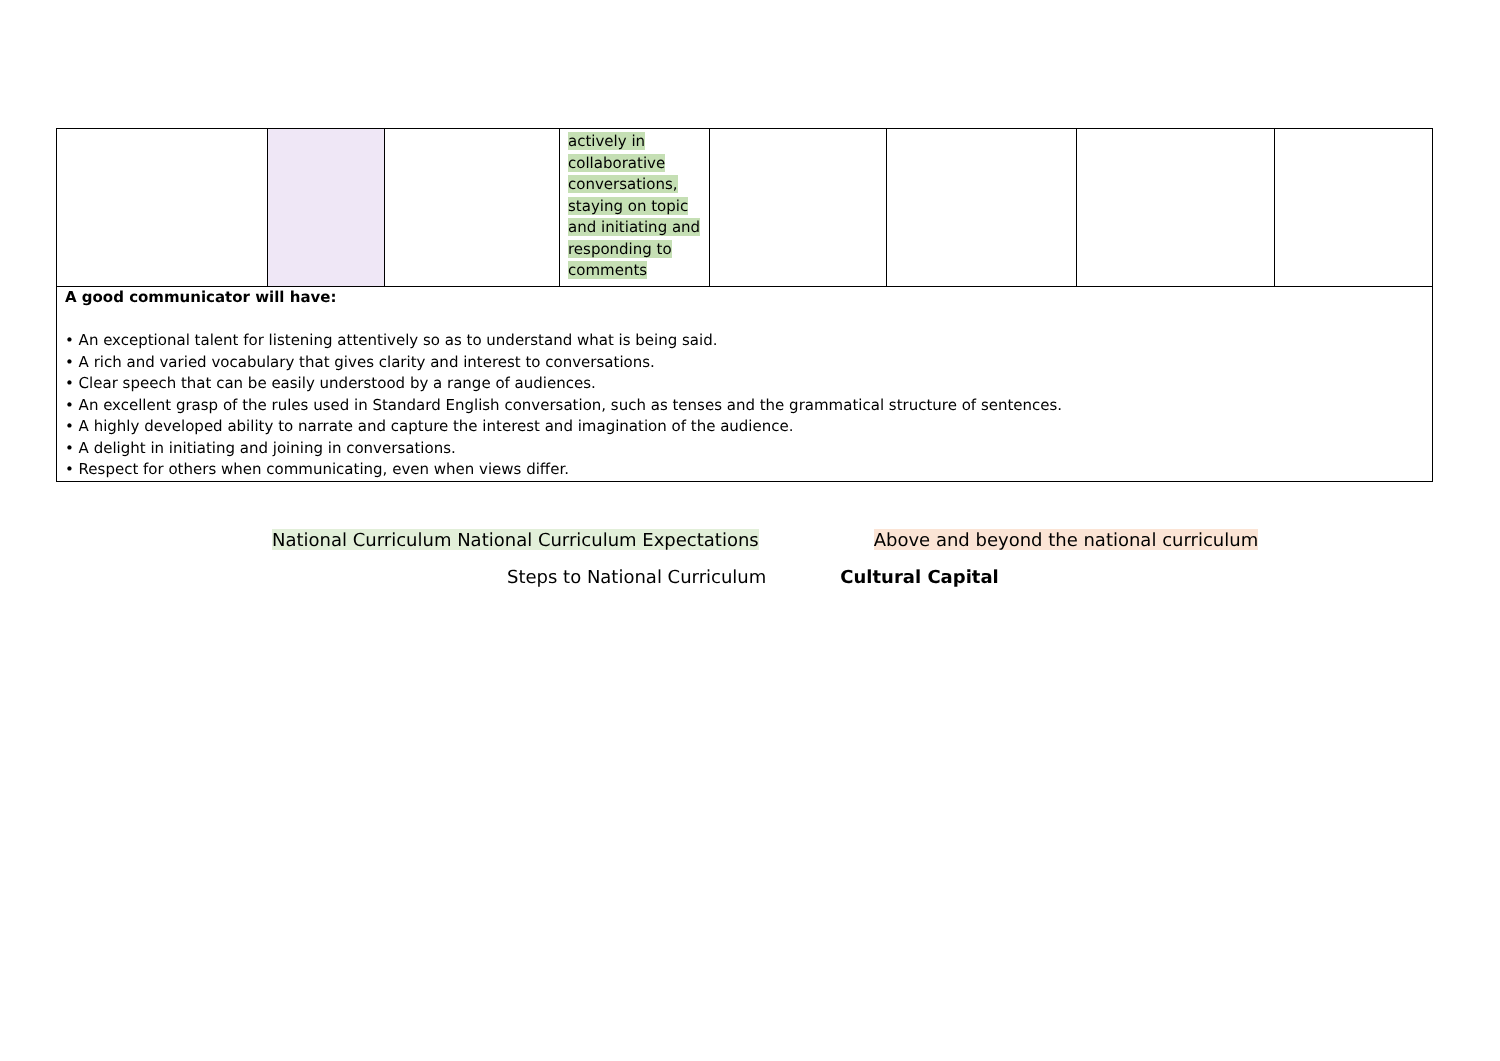| | | | actively in collaborative conversations, staying on topic and initiating and responding to comments | | | | |
| A good communicator will have: • An exceptional talent for listening attentively so as to understand what is being said. • A rich and varied vocabulary that gives clarity and interest to conversations. • Clear speech that can be easily understood by a range of audiences. • An excellent grasp of the rules used in Standard English conversation, such as tenses and the grammatical structure of sentences. • A highly developed ability to narrate and capture the interest and imagination of the audience. • A delight in initiating and joining in conversations. • Respect for others when communicating, even when views differ. | | | | | | | |
National Curriculum National Curriculum Expectations Above and beyond the national curriculum
Steps to National Curriculum Cultural Capital